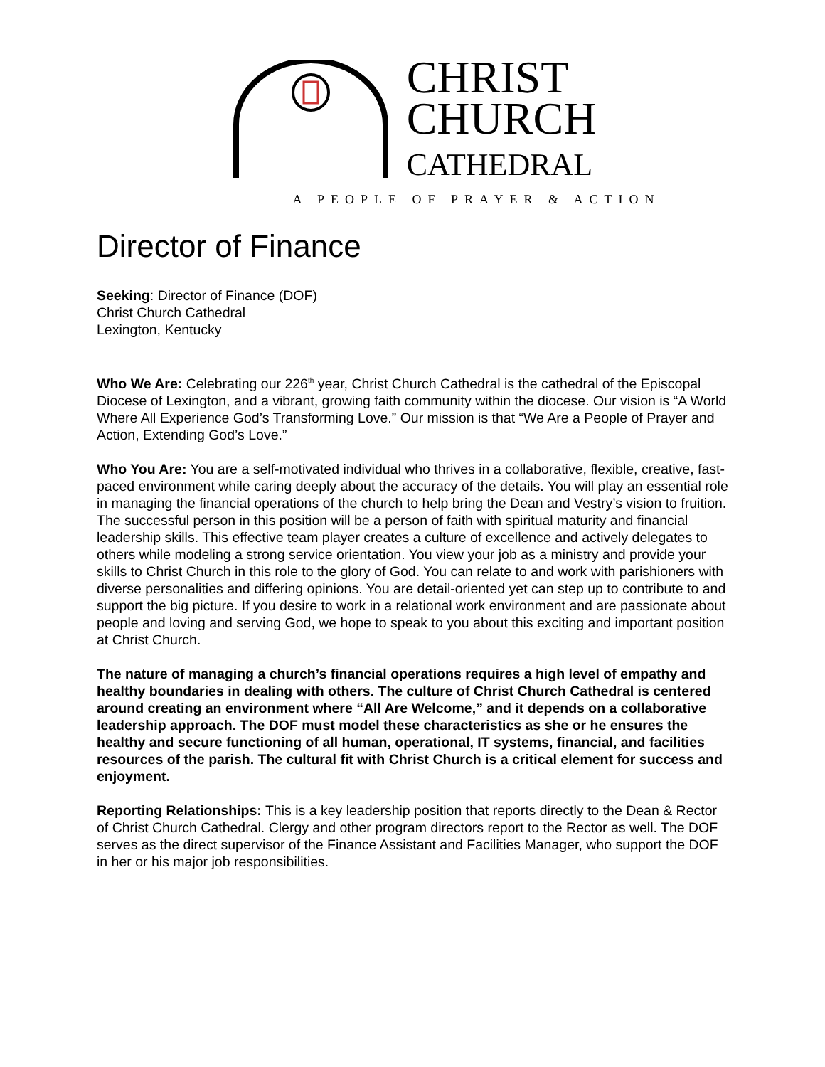CHRIST
CHURCH
CATHEDRAL
A PEOPLE OF PRAYER & ACTION
Director of Finance
Seeking: Director of Finance (DOF)
Christ Church Cathedral
Lexington, Kentucky
Who We Are: Celebrating our 226<sup>th</sup> year, Christ Church Cathedral is the cathedral of the Episcopal Diocese of Lexington, and a vibrant, growing faith community within the diocese. Our vision is “A World Where All Experience God’s Transforming Love.” Our mission is that “We Are a People of Prayer and Action, Extending God’s Love.”
Who You Are: You are a self-motivated individual who thrives in a collaborative, flexible, creative, fast-paced environment while caring deeply about the accuracy of the details. You will play an essential role in managing the financial operations of the church to help bring the Dean and Vestry’s vision to fruition. The successful person in this position will be a person of faith with spiritual maturity and financial leadership skills. This effective team player creates a culture of excellence and actively delegates to others while modeling a strong service orientation. You view your job as a ministry and provide your skills to Christ Church in this role to the glory of God. You can relate to and work with parishioners with diverse personalities and differing opinions. You are detail-oriented yet can step up to contribute to and support the big picture. If you desire to work in a relational work environment and are passionate about people and loving and serving God, we hope to speak to you about this exciting and important position at Christ Church.
The nature of managing a church’s financial operations requires a high level of empathy and healthy boundaries in dealing with others. The culture of Christ Church Cathedral is centered around creating an environment where “All Are Welcome,” and it depends on a collaborative leadership approach. The DOF must model these characteristics as she or he ensures the healthy and secure functioning of all human, operational, IT systems, financial, and facilities resources of the parish. The cultural fit with Christ Church is a critical element for success and enjoyment.
Reporting Relationships: This is a key leadership position that reports directly to the Dean & Rector of Christ Church Cathedral. Clergy and other program directors report to the Rector as well. The DOF serves as the direct supervisor of the Finance Assistant and Facilities Manager, who support the DOF in her or his major job responsibilities.